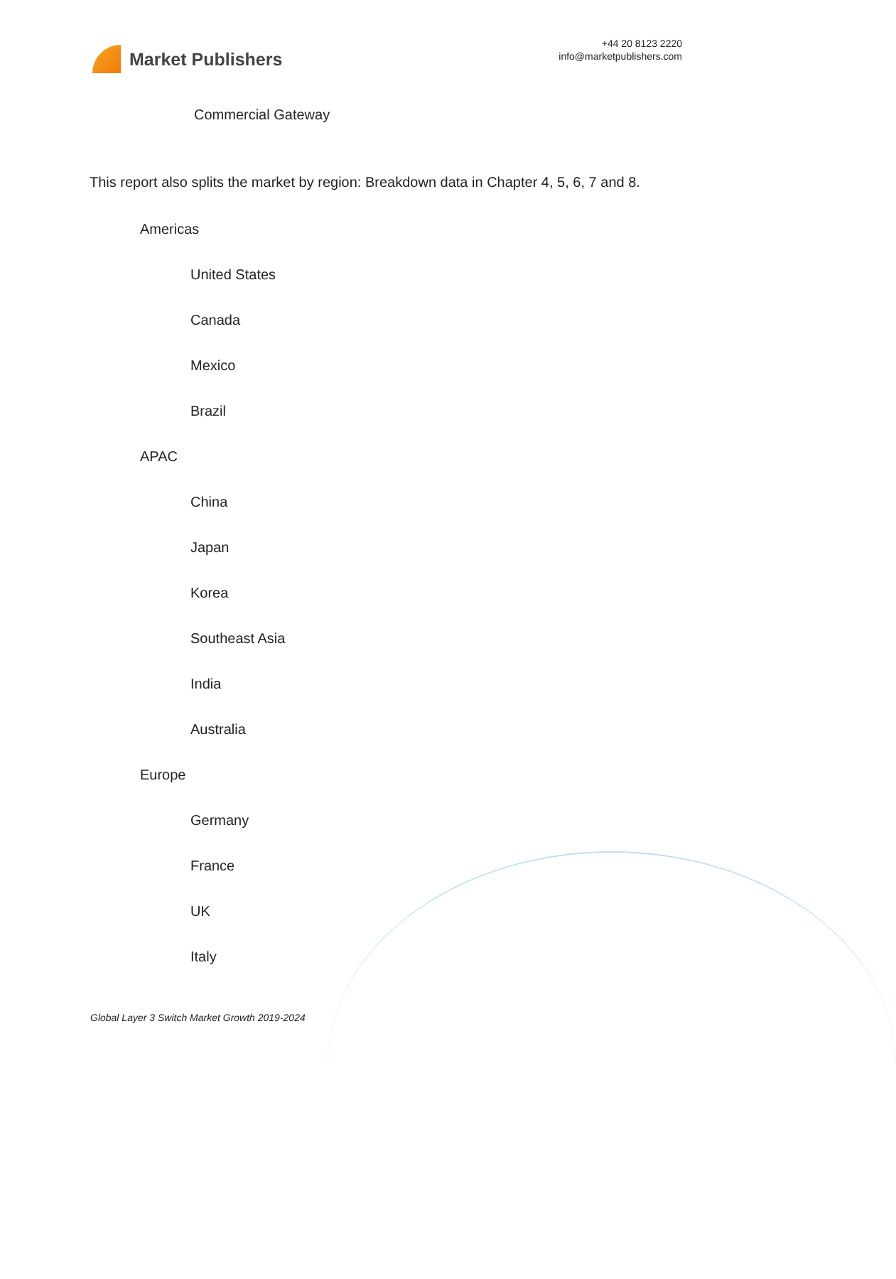Market Publishers
+44 20 8123 2220
info@marketpublishers.com
Commercial Gateway
This report also splits the market by region: Breakdown data in Chapter 4, 5, 6, 7 and 8.
Americas
United States
Canada
Mexico
Brazil
APAC
China
Japan
Korea
Southeast Asia
India
Australia
Europe
Germany
France
UK
Italy
Global Layer 3 Switch Market Growth 2019-2024